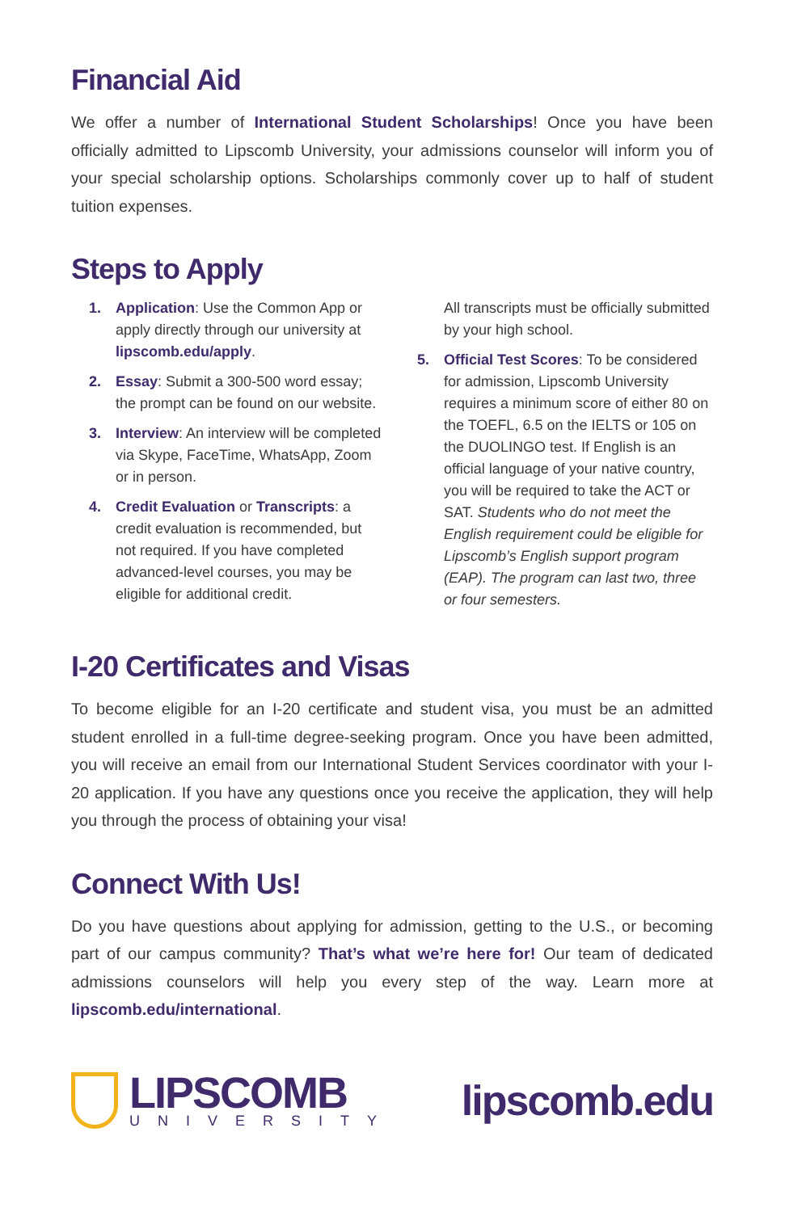Financial Aid
We offer a number of International Student Scholarships! Once you have been officially admitted to Lipscomb University, your admissions counselor will inform you of your special scholarship options. Scholarships commonly cover up to half of student tuition expenses.
Steps to Apply
1. Application: Use the Common App or apply directly through our university at lipscomb.edu/apply.
2. Essay: Submit a 300-500 word essay; the prompt can be found on our website.
3. Interview: An interview will be completed via Skype, FaceTime, WhatsApp, Zoom or in person.
4. Credit Evaluation or Transcripts: a credit evaluation is recommended, but not required. If you have completed advanced-level courses, you may be eligible for additional credit.
All transcripts must be officially submitted by your high school.
5. Official Test Scores: To be considered for admission, Lipscomb University requires a minimum score of either 80 on the TOEFL, 6.5 on the IELTS or 105 on the DUOLINGO test. If English is an official language of your native country, you will be required to take the ACT or SAT. Students who do not meet the English requirement could be eligible for Lipscomb’s English support program (EAP). The program can last two, three or four semesters.
I-20 Certificates and Visas
To become eligible for an I-20 certificate and student visa, you must be an admitted student enrolled in a full-time degree-seeking program. Once you have been admitted, you will receive an email from our International Student Services coordinator with your I-20 application. If you have any questions once you receive the application, they will help you through the process of obtaining your visa!
Connect With Us!
Do you have questions about applying for admission, getting to the U.S., or becoming part of our campus community? That’s what we’re here for! Our team of dedicated admissions counselors will help you every step of the way. Learn more at lipscomb.edu/international.
LIPSCOMB
UNIVERSITY
lipscomb.edu